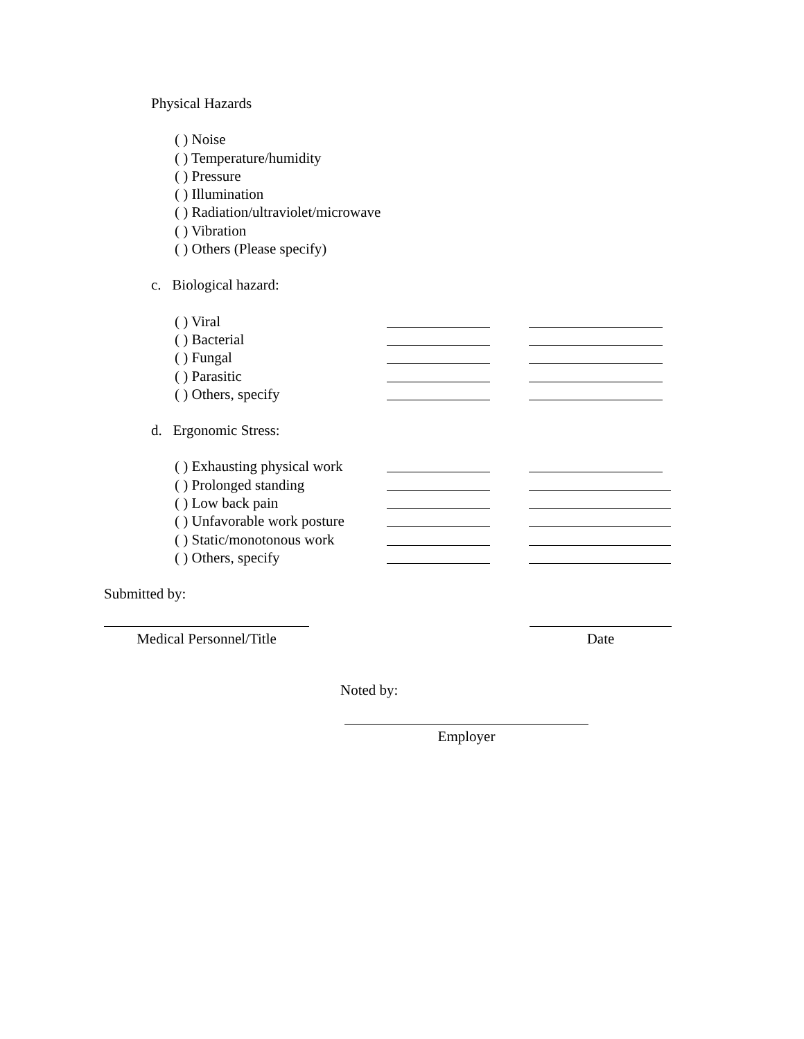Physical Hazards
( ) Noise
( ) Temperature/humidity
( ) Pressure
( ) Illumination
( ) Radiation/ultraviolet/microwave
( ) Vibration
( ) Others (Please specify)
c. Biological hazard:
( ) Viral
( ) Bacterial
( ) Fungal
( ) Parasitic
( ) Others, specify
d. Ergonomic Stress:
( ) Exhausting physical work
( ) Prolonged standing
( ) Low back pain
( ) Unfavorable work posture
( ) Static/monotonous work
( ) Others, specify
Submitted by:
Medical Personnel/Title Date
Noted by:
Employer